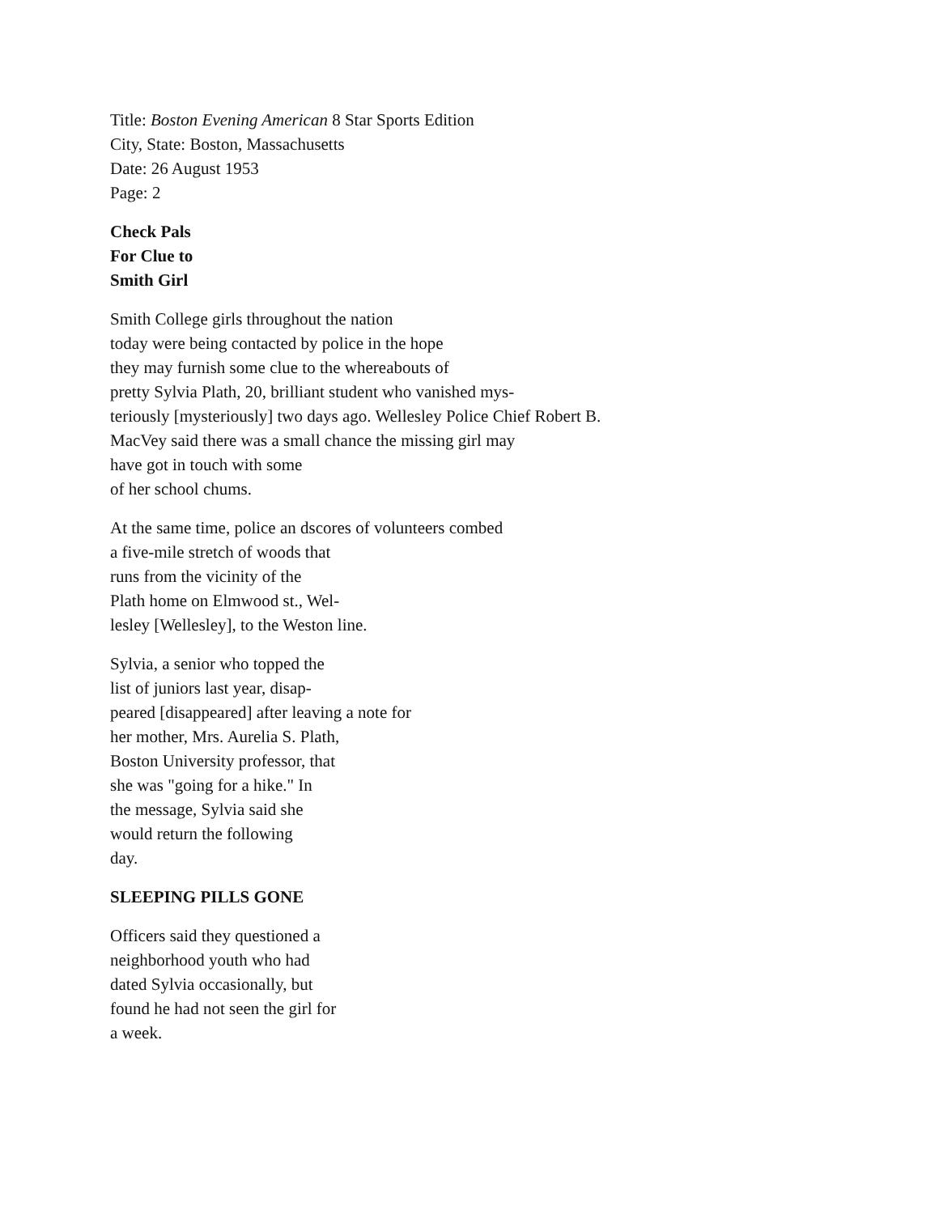Title: Boston Evening American 8 Star Sports Edition
City, State: Boston, Massachusetts
Date: 26 August 1953
Page: 2
Check Pals
For Clue to
Smith Girl
Smith College girls throughout the nation
today were being contacted by police in the hope
they may furnish some clue to the whereabouts of
pretty Sylvia Plath, 20, brilliant student who vanished mys-
teriously [mysteriously] two days ago. Wellesley Police Chief Robert B.
MacVey said there was a small chance the missing girl may
have got in touch with some
of her school chums.
At the same time, police an dscores of volunteers combed
a five-mile stretch of woods that
runs from the vicinity of the
Plath home on Elmwood st., Wel-
lesley [Wellesley], to the Weston line.
Sylvia, a senior who topped the
list of juniors last year, disap-
peared [disappeared] after leaving a note for
her mother, Mrs. Aurelia S. Plath,
Boston University professor, that
she was "going for a hike." In
the message, Sylvia said she
would return the following
day.
SLEEPING PILLS GONE
Officers said they questioned a
neighborhood youth who had
dated Sylvia occasionally, but
found he had not seen the girl for
a week.